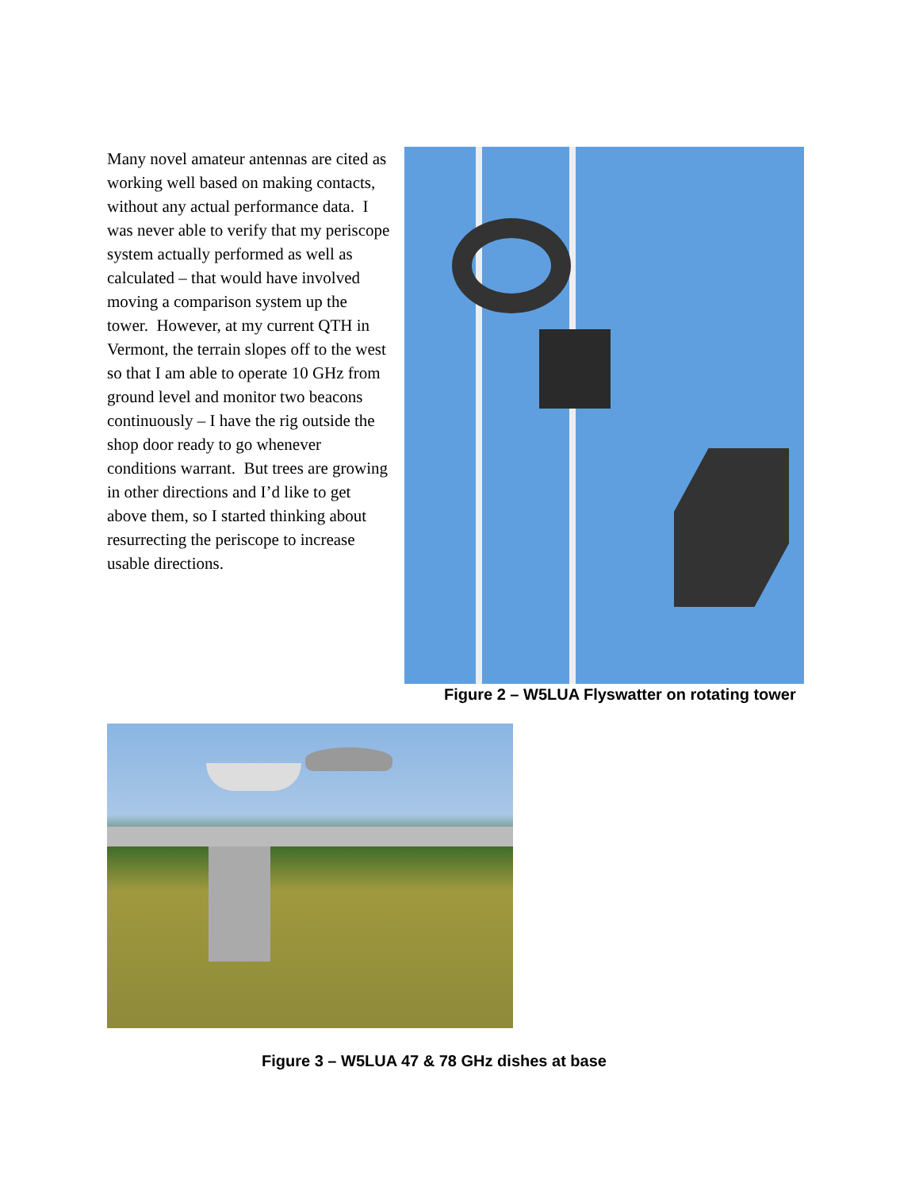Many novel amateur antennas are cited as working well based on making contacts, without any actual performance data. I was never able to verify that my periscope system actually performed as well as calculated – that would have involved moving a comparison system up the tower. However, at my current QTH in Vermont, the terrain slopes off to the west so that I am able to operate 10 GHz from ground level and monitor two beacons continuously – I have the rig outside the shop door ready to go whenever conditions warrant. But trees are growing in other directions and I’d like to get above them, so I started thinking about resurrecting the periscope to increase usable directions.
Figure 2 – W5LUA Flyswatter on rotating tower
Figure 3 – W5LUA 47 & 78 GHz dishes at base